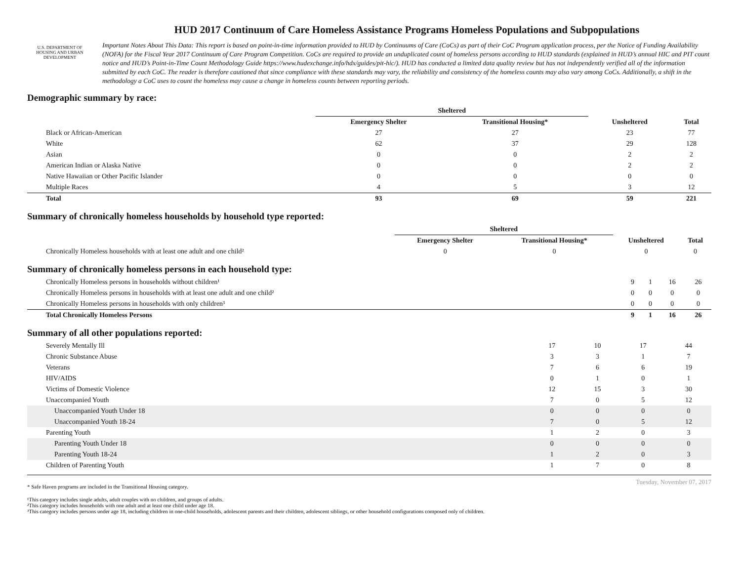U.S. DEPARTMENT OF HOUSING AND URBAN DEVELOPMENT
HUD 2017 Continuum of Care Homeless Assistance Programs Homeless Populations and Subpopulations
Important Notes About This Data: This report is based on point-in-time information provided to HUD by Continuums of Care (CoCs) as part of their CoC Program application process, per the Notice of Funding Availability (NOFA) for the Fiscal Year 2017 Continuum of Care Program Competition. CoCs are required to provide an unduplicated count of homeless persons according to HUD standards (explained in HUD’s annual HIC and PIT count notice and HUD’s Point-in-Time Count Methodology Guide https://www.hudexchange.info/hdx/guides/pit-hic/). HUD has conducted a limited data quality review but has not independently verified all of the information submitted by each CoC. The reader is therefore cautioned that since compliance with these standards may vary, the reliability and consistency of the homeless counts may also vary among CoCs. Additionally, a shift in the methodology a CoC uses to count the homeless may cause a change in homeless counts between reporting periods.
Demographic summary by race:
| | Sheltered | | | |
| --- | --- | --- | --- | --- |
| | Emergency Shelter | Transitional Housing* | Unsheltered | Total |
| Black or African-American | 27 | 27 | 23 | 77 |
| White | 62 | 37 | 29 | 128 |
| Asian | 0 | 0 | 2 | 2 |
| American Indian or Alaska Native | 0 | 0 | 2 | 2 |
| Native Hawaiian or Other Pacific Islander | 0 | 0 | 0 | 0 |
| Multiple Races | 4 | 5 | 3 | 12 |
| Total | 93 | 69 | 59 | 221 |
Summary of chronically homeless households by household type reported:
| | Sheltered | | | |
| --- | --- | --- | --- | --- |
| | Emergency Shelter | Transitional Housing* | Unsheltered | Total |
| Chronically Homeless households with at least one adult and one child² | 0 | 0 | 0 | 0 |
Summary of chronically homeless persons in each household type:
| Chronically Homeless persons in households without children¹ | 9 | 1 | 16 | 26 |
| Chronically Homeless persons in households with at least one adult and one child² | 0 | 0 | 0 | 0 |
| Chronically Homeless persons in households with only children³ | 0 | 0 | 0 | 0 |
| Total Chronically Homeless Persons | 9 | 1 | 16 | 26 |
Summary of all other populations reported:
| Severely Mentally Ill | 17 | 10 | 17 | 44 |
| Chronic Substance Abuse | 3 | 3 | 1 | 7 |
| Veterans | 7 | 6 | 6 | 19 |
| HIV/AIDS | 0 | 1 | 0 | 1 |
| Victims of Domestic Violence | 12 | 15 | 3 | 30 |
| Unaccompanied Youth | 7 | 0 | 5 | 12 |
| Unaccompanied Youth Under 18 | 0 | 0 | 0 | 0 |
| Unaccompanied Youth 18-24 | 7 | 0 | 5 | 12 |
| Parenting Youth | 1 | 2 | 0 | 3 |
| Parenting Youth Under 18 | 0 | 0 | 0 | 0 |
| Parenting Youth 18-24 | 1 | 2 | 0 | 3 |
| Children of Parenting Youth | 1 | 7 | 0 | 8 |
Tuesday, November 07, 2017
* Safe Haven programs are included in the Transitional Housing category.
¹This category includes single adults, adult couples with no children, and groups of adults.
²This category includes households with one adult and at least one child under age 18.
³This category includes persons under age 18, including children in one-child households, adolescent parents and their children, adolescent siblings, or other household configurations composed only of children.